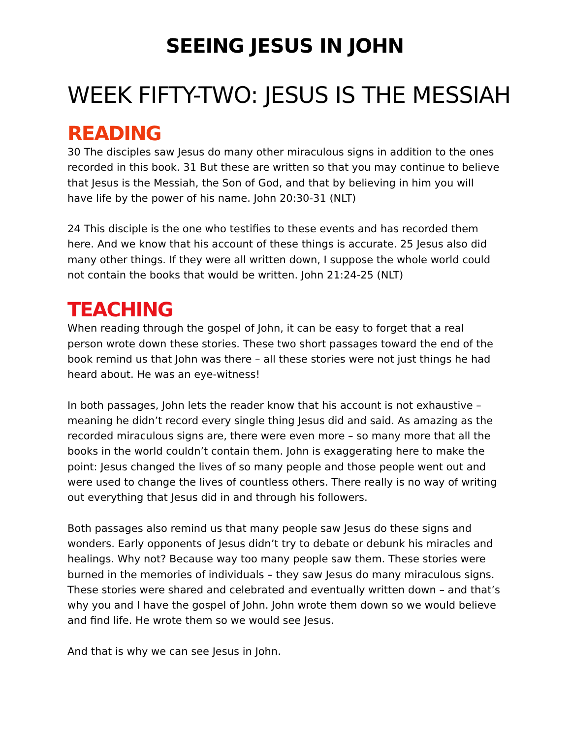SEEING JESUS IN JOHN
WEEK FIFTY-TWO: JESUS IS THE MESSIAH
READING
30 The disciples saw Jesus do many other miraculous signs in addition to the ones recorded in this book. 31 But these are written so that you may continue to believe that Jesus is the Messiah, the Son of God, and that by believing in him you will have life by the power of his name. John 20:30-31 (NLT)
24 This disciple is the one who testifies to these events and has recorded them here. And we know that his account of these things is accurate. 25 Jesus also did many other things. If they were all written down, I suppose the whole world could not contain the books that would be written. John 21:24-25 (NLT)
TEACHING
When reading through the gospel of John, it can be easy to forget that a real person wrote down these stories. These two short passages toward the end of the book remind us that John was there – all these stories were not just things he had heard about. He was an eye-witness!
In both passages, John lets the reader know that his account is not exhaustive – meaning he didn’t record every single thing Jesus did and said. As amazing as the recorded miraculous signs are, there were even more – so many more that all the books in the world couldn’t contain them. John is exaggerating here to make the point: Jesus changed the lives of so many people and those people went out and were used to change the lives of countless others. There really is no way of writing out everything that Jesus did in and through his followers.
Both passages also remind us that many people saw Jesus do these signs and wonders. Early opponents of Jesus didn’t try to debate or debunk his miracles and healings. Why not? Because way too many people saw them. These stories were burned in the memories of individuals – they saw Jesus do many miraculous signs. These stories were shared and celebrated and eventually written down – and that’s why you and I have the gospel of John. John wrote them down so we would believe and find life. He wrote them so we would see Jesus.
And that is why we can see Jesus in John.